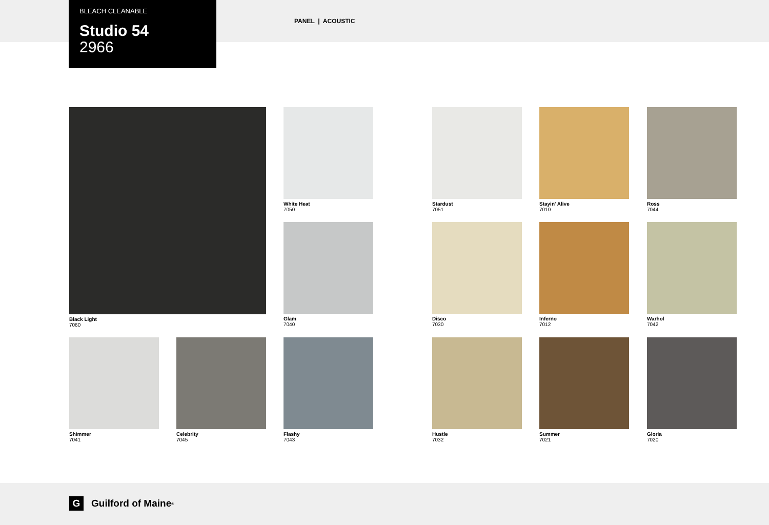BLEACH CLEANABLE
Studio 54
2966
PANEL | ACOUSTIC
Black Light
7060
White Heat
7050
Stardust
7051
Stayin' Alive
7010
Ross
7044
Glam
7040
Disco
7030
Inferno
7012
Warhol
7042
Shimmer
7041
Celebrity
7045
Flashy
7043
Hustle
7032
Summer
7021
Gloria
7020
G Guilford of Maine<sup>®</sup>